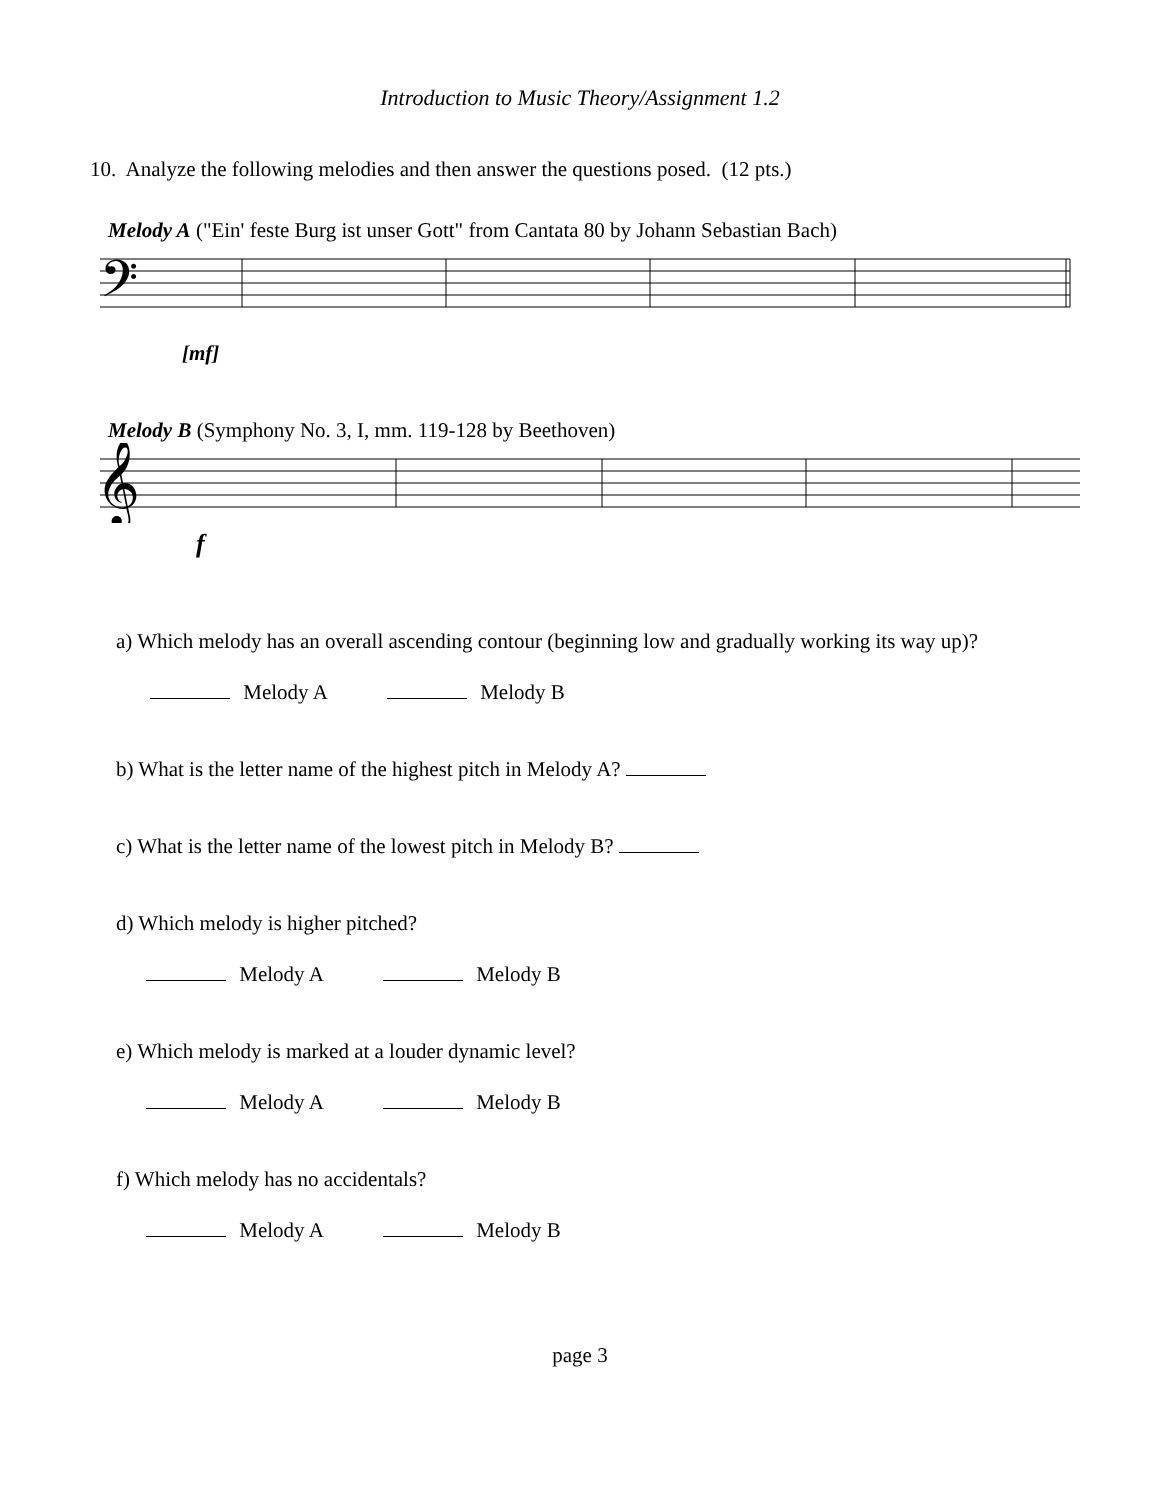Introduction to Music Theory/Assignment 1.2
10. Analyze the following melodies and then answer the questions posed. (12 pts.)
Melody A ("Ein' feste Burg ist unser Gott" from Cantata 80 by Johann Sebastian Bach)
𝄢
[mf]
Melody B (Symphony No. 3, I, mm. 119-128 by Beethoven)
𝄞
f
a) Which melody has an overall ascending contour (beginning low and gradually working its way up)?
Melody A Melody B
b) What is the letter name of the highest pitch in Melody A?
c) What is the letter name of the lowest pitch in Melody B?
d) Which melody is higher pitched?
Melody A Melody B
e) Which melody is marked at a louder dynamic level?
Melody A Melody B
f) Which melody has no accidentals?
Melody A Melody B
page 3